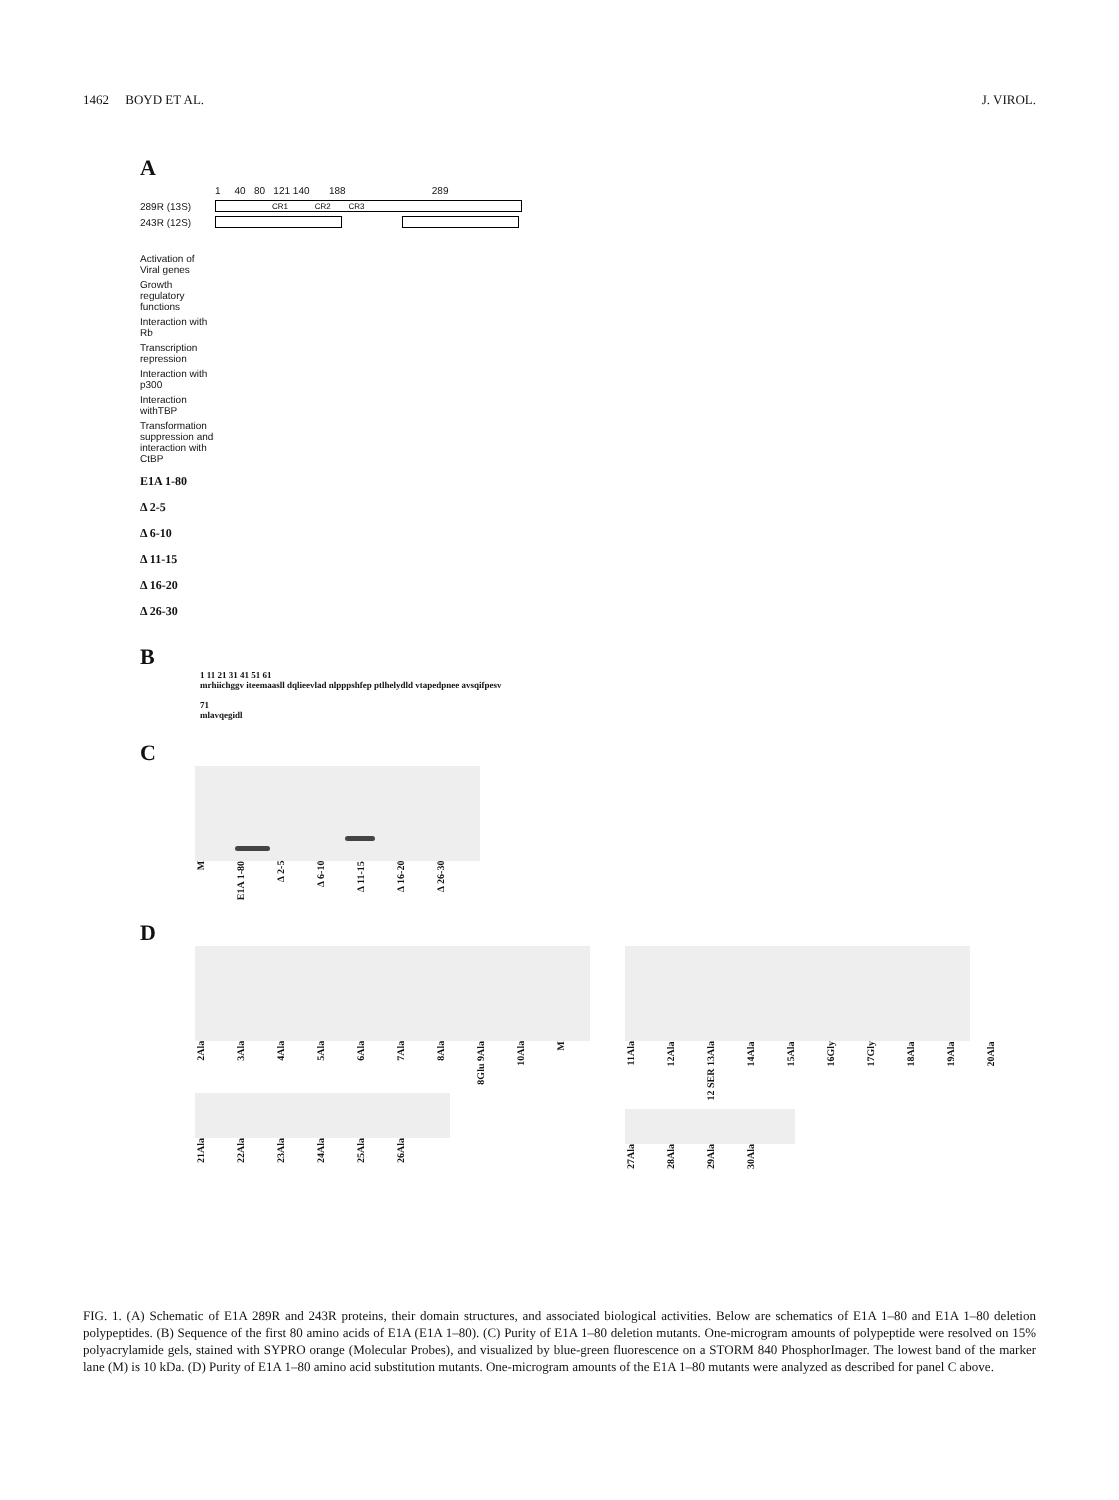1462 BOYD ET AL. J. VIROL.
A
1 40 80 121 140 188 289
289R (13S) CR1 CR2 CR3
243R (12S)
Activation of Viral genes
Growth regulatory functions
Interaction with Rb
Transcription repression
Interaction with p300
Interaction withTBP
Transformation suppression and interaction with CtBP
E1A 1-80
Δ 2-5
Δ 6-10
Δ 11-15
Δ 16-20
Δ 26-30
B
1 11 21 31 41 51 61
mrhiichggv iteemaasll dqlieevlad nlpppshfep ptlhelydld vtapedpnee avsqifpesv
71
mlavqegidl
C
M E1A 1-80 Δ 2-5 Δ 6-10 Δ 11-15 Δ 16-20 Δ 26-30
D
2Ala 3Ala 4Ala 5Ala 6Ala 7Ala 8Ala 8Glu 9Ala 10Ala M
21Ala 22Ala 23Ala 24Ala 25Ala 26Ala
11Ala 12Ala 12 SER 13Ala 14Ala 15Ala 16Gly 17Gly 18Ala 19Ala 20Ala
27Ala 28Ala 29Ala 30Ala
FIG. 1. (A) Schematic of E1A 289R and 243R proteins, their domain structures, and associated biological activities. Below are schematics of E1A 1–80 and E1A 1–80 deletion polypeptides. (B) Sequence of the first 80 amino acids of E1A (E1A 1–80). (C) Purity of E1A 1–80 deletion mutants. One-microgram amounts of polypeptide were resolved on 15% polyacrylamide gels, stained with SYPRO orange (Molecular Probes), and visualized by blue-green fluorescence on a STORM 840 PhosphorImager. The lowest band of the marker lane (M) is 10 kDa. (D) Purity of E1A 1–80 amino acid substitution mutants. One-microgram amounts of the E1A 1–80 mutants were analyzed as described for panel C above.